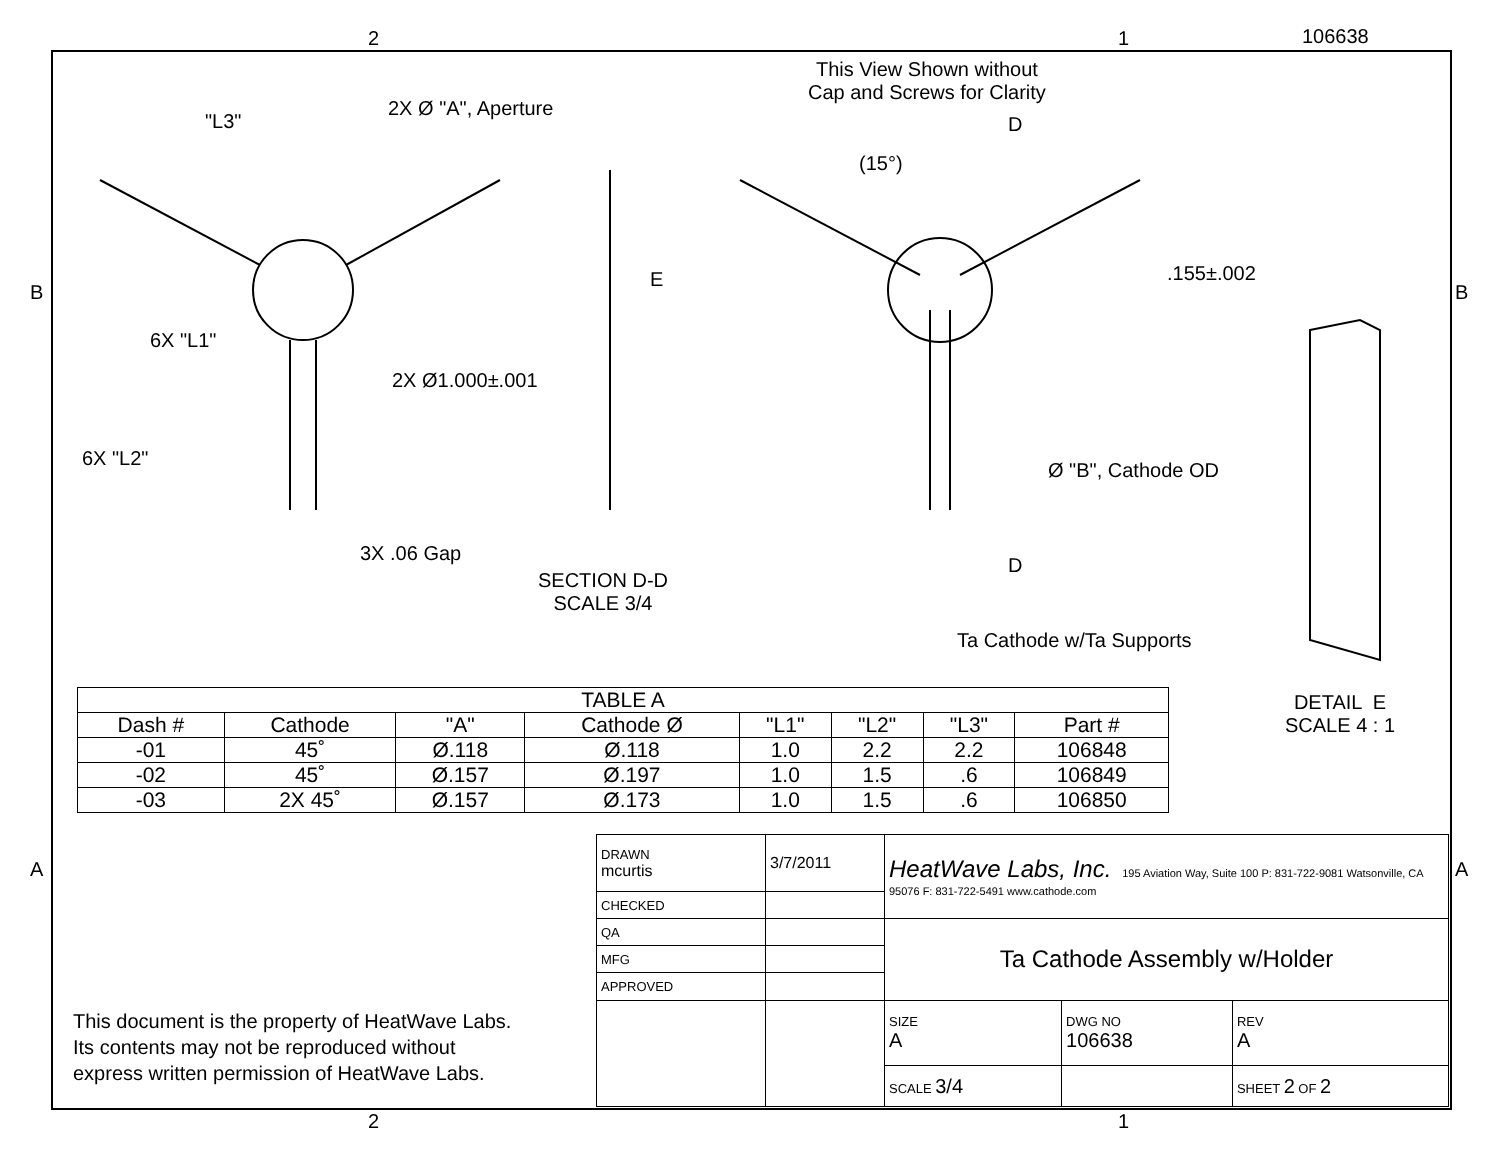2 1 106638
This View Shown without
Cap and Screws for Clarity
"L3"
2X Ø "A", Aperture
D
(15°)
B
E .155±.002
B
6X "L1"
2X Ø1.000±.001
6X "L2"
Ø "B", Cathode OD
3X .06 Gap
D
SECTION D-D
SCALE 3/4
Ta Cathode w/Ta Supports
DETAIL E
SCALE 4 : 1
A A
| TABLE A | | | | | | | |
| --- | --- | --- | --- | --- | --- | --- | --- |
| Dash # | Cathode | "A" | Cathode Ø | "L1" | "L2" | "L3" | Part # |
| -01 | 45˚ | Ø.118 | Ø.118 | 1.0 | 2.2 | 2.2 | 106848 |
| -02 | 45˚ | Ø.157 | Ø.197 | 1.0 | 1.5 | .6 | 106849 |
| -03 | 2X 45˚ | Ø.157 | Ø.173 | 1.0 | 1.5 | .6 | 106850 |
| DRAWN mcurtis | 3/7/2011 | HeatWave Labs, Inc. 195 Aviation Way, Suite 100 P: 831-722-9081 Watsonville, CA 95076 F: 831-722-5491 www.cathode.com | | | |
| CHECKED | | | | | |
| QA | | Ta Cathode Assembly w/Holder | | | |
| MFG | | | | | |
| APPROVED | | | | | |
| | | SIZE A | DWG NO 106638 | | REV A |
| | | SCALE 3/4 | | SHEET 2 OF 2 | |
This document is the property of HeatWave Labs.
Its contents may not be reproduced without
express written permission of HeatWave Labs.
2 1